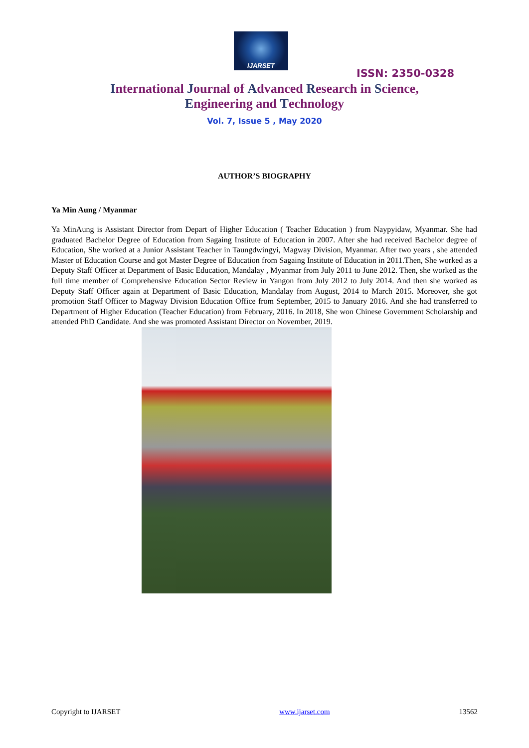IJARSET
ISSN: 2350-0328
International Journal of Advanced Research in Science,
Engineering and Technology
Vol. 7, Issue 5 , May 2020
AUTHOR’S BIOGRAPHY
Ya Min Aung / Myanmar
Ya MinAung is Assistant Director from Depart of Higher Education ( Teacher Education ) from Naypyidaw, Myanmar. She had graduated Bachelor Degree of Education from Sagaing Institute of Education in 2007. After she had received Bachelor degree of Education, She worked at a Junior Assistant Teacher in Taungdwingyi, Magway Division, Myanmar. After two years , she attended Master of Education Course and got Master Degree of Education from Sagaing Institute of Education in 2011.Then, She worked as a Deputy Staff Officer at Department of Basic Education, Mandalay , Myanmar from July 2011 to June 2012. Then, she worked as the full time member of Comprehensive Education Sector Review in Yangon from July 2012 to July 2014. And then she worked as Deputy Staff Officer again at Department of Basic Education, Mandalay from August, 2014 to March 2015. Moreover, she got promotion Staff Officer to Magway Division Education Office from September, 2015 to January 2016. And she had transferred to Department of Higher Education (Teacher Education) from February, 2016. In 2018, She won Chinese Government Scholarship and attended PhD Candidate. And she was promoted Assistant Director on November, 2019.
Copyright to IJARSET www.ijarset.com 13562